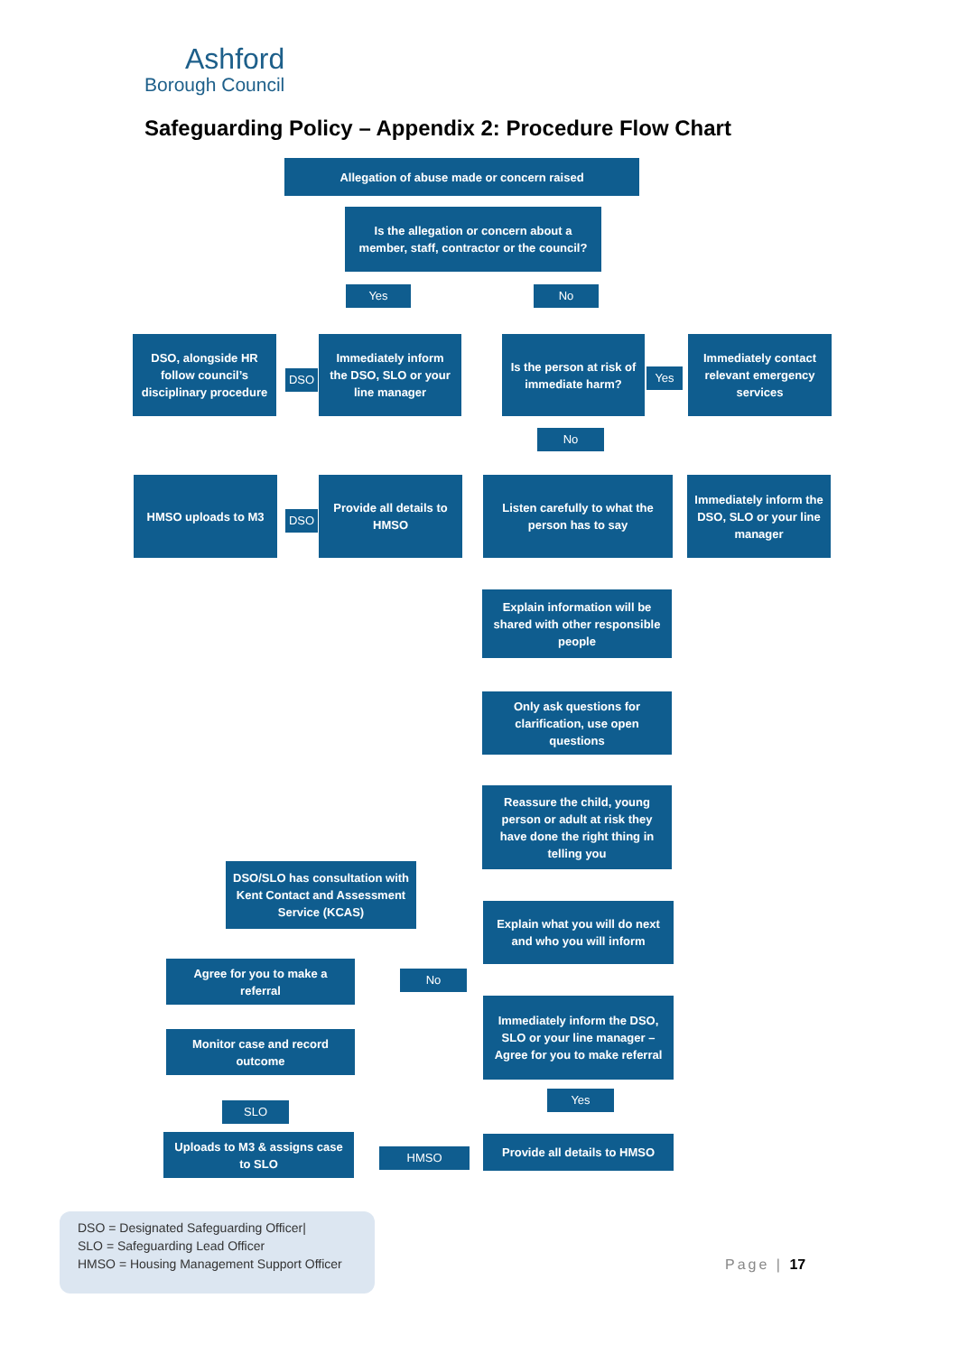Ashford
Borough Council
Safeguarding Policy – Appendix 2: Procedure Flow Chart
Allegation of abuse made or concern raised
Is the allegation or concern about a member, staff, contractor or the council?
Yes No
DSO, alongside HR follow council’s disciplinary procedure
DSO
Immediately inform the DSO, SLO or your line manager
Is the person at risk of immediate harm?
Yes
Immediately contact relevant emergency services
No
HMSO uploads to M3
DSO
Provide all details to HMSO
Listen carefully to what the person has to say
Immediately inform the DSO, SLO or your line manager
Explain information will be shared with other responsible people
Only ask questions for clarification, use open questions
Reassure the child, young person or adult at risk they have done the right thing in telling you
DSO/SLO has consultation with Kent Contact and Assessment Service (KCAS)
Explain what you will do next and who you will inform
Agree for you to make a referral
No
Immediately inform the DSO, SLO or your line manager – Agree for you to make referral
Monitor case and record outcome
Yes
SLO
Uploads to M3 & assigns case to SLO
HMSO
Provide all details to HMSO
DSO = Designated Safeguarding Officer|
SLO = Safeguarding Lead Officer
HMSO = Housing Management Support Officer
Page | 17